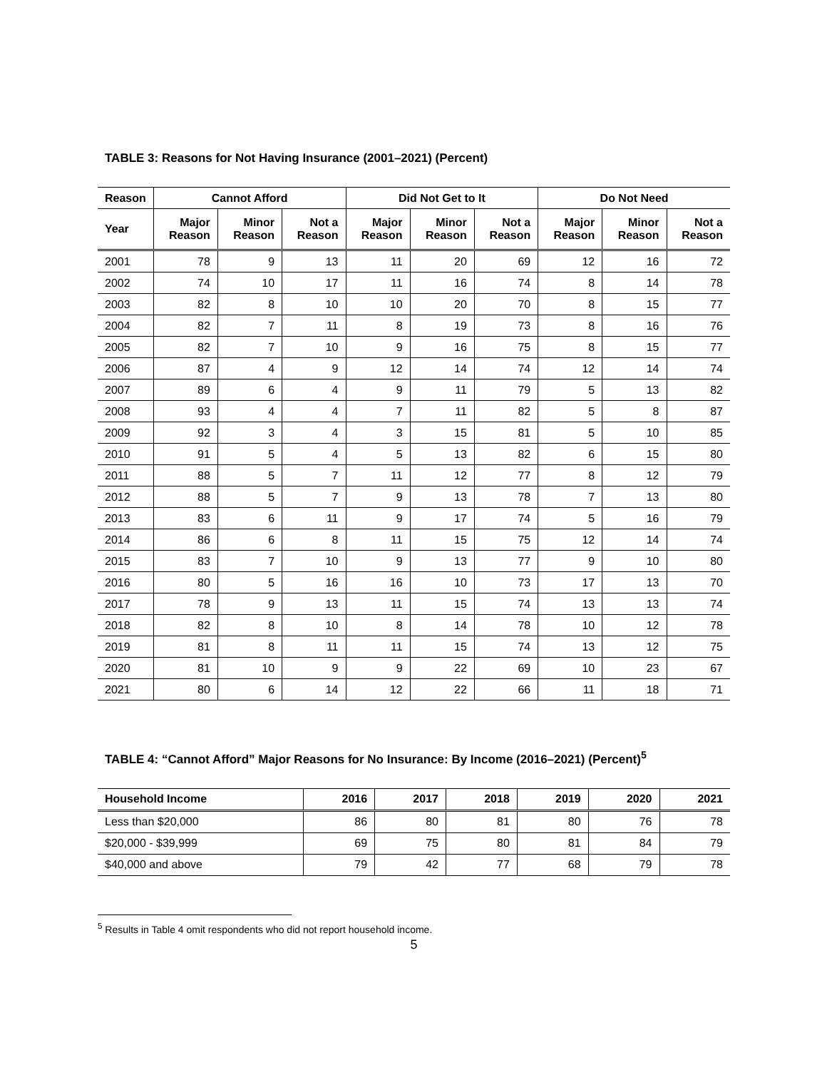TABLE 3: Reasons for Not Having Insurance (2001–2021) (Percent)
| Reason | Cannot Afford | | | Did Not Get to It | | | Do Not Need | | |
| --- | --- | --- | --- | --- | --- | --- | --- | --- | --- |
| Year | Major Reason | Minor Reason | Not a Reason | Major Reason | Minor Reason | Not a Reason | Major Reason | Minor Reason | Not a Reason |
| 2001 | 78 | 9 | 13 | 11 | 20 | 69 | 12 | 16 | 72 |
| 2002 | 74 | 10 | 17 | 11 | 16 | 74 | 8 | 14 | 78 |
| 2003 | 82 | 8 | 10 | 10 | 20 | 70 | 8 | 15 | 77 |
| 2004 | 82 | 7 | 11 | 8 | 19 | 73 | 8 | 16 | 76 |
| 2005 | 82 | 7 | 10 | 9 | 16 | 75 | 8 | 15 | 77 |
| 2006 | 87 | 4 | 9 | 12 | 14 | 74 | 12 | 14 | 74 |
| 2007 | 89 | 6 | 4 | 9 | 11 | 79 | 5 | 13 | 82 |
| 2008 | 93 | 4 | 4 | 7 | 11 | 82 | 5 | 8 | 87 |
| 2009 | 92 | 3 | 4 | 3 | 15 | 81 | 5 | 10 | 85 |
| 2010 | 91 | 5 | 4 | 5 | 13 | 82 | 6 | 15 | 80 |
| 2011 | 88 | 5 | 7 | 11 | 12 | 77 | 8 | 12 | 79 |
| 2012 | 88 | 5 | 7 | 9 | 13 | 78 | 7 | 13 | 80 |
| 2013 | 83 | 6 | 11 | 9 | 17 | 74 | 5 | 16 | 79 |
| 2014 | 86 | 6 | 8 | 11 | 15 | 75 | 12 | 14 | 74 |
| 2015 | 83 | 7 | 10 | 9 | 13 | 77 | 9 | 10 | 80 |
| 2016 | 80 | 5 | 16 | 16 | 10 | 73 | 17 | 13 | 70 |
| 2017 | 78 | 9 | 13 | 11 | 15 | 74 | 13 | 13 | 74 |
| 2018 | 82 | 8 | 10 | 8 | 14 | 78 | 10 | 12 | 78 |
| 2019 | 81 | 8 | 11 | 11 | 15 | 74 | 13 | 12 | 75 |
| 2020 | 81 | 10 | 9 | 9 | 22 | 69 | 10 | 23 | 67 |
| 2021 | 80 | 6 | 14 | 12 | 22 | 66 | 11 | 18 | 71 |
TABLE 4: “Cannot Afford” Major Reasons for No Insurance: By Income (2016–2021) (Percent)<sup>5</sup>
| Household Income | 2016 | 2017 | 2018 | 2019 | 2020 | 2021 |
| --- | --- | --- | --- | --- | --- | --- |
| Less than $20,000 | 86 | 80 | 81 | 80 | 76 | 78 |
| $20,000 - $39,999 | 69 | 75 | 80 | 81 | 84 | 79 |
| $40,000 and above | 79 | 42 | 77 | 68 | 79 | 78 |
<sup>5</sup> Results in Table 4 omit respondents who did not report household income.
5